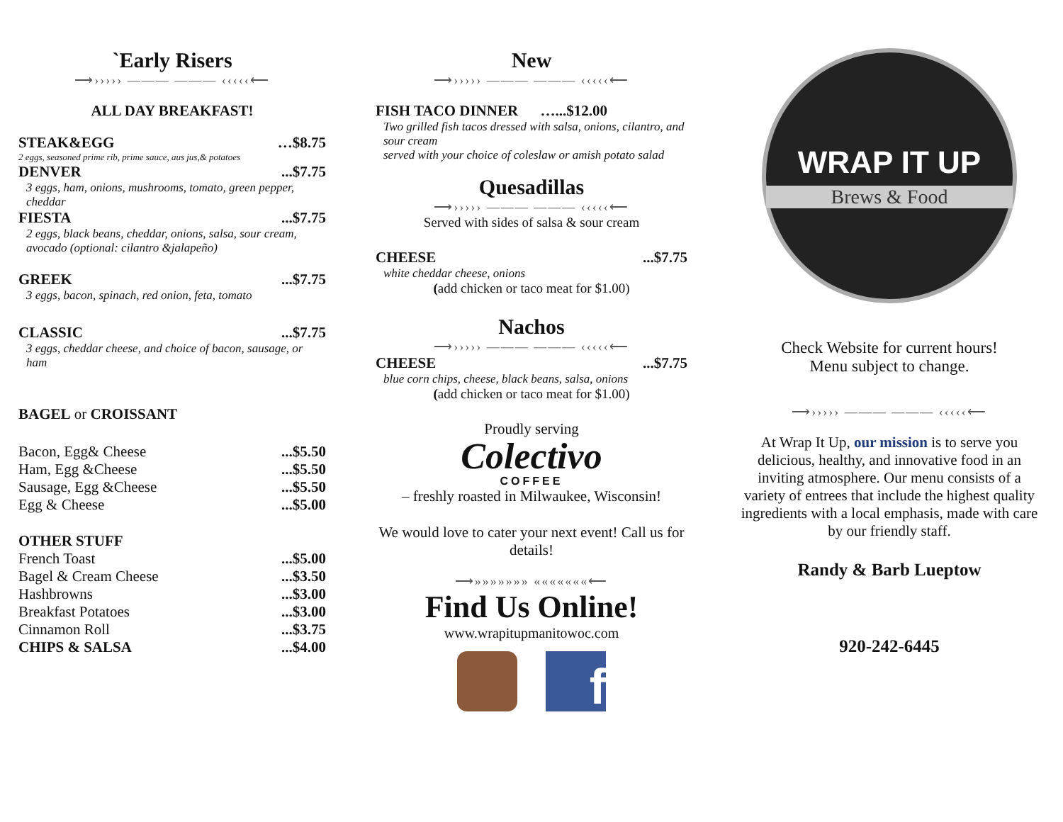`Early Risers
⟶››››› ——— ——— ‹‹‹‹‹⟵
ALL DAY BREAKFAST!
STEAK&EGG …$8.75
2 eggs, seasoned prime rib, prime sauce, aus jus,& potatoes
DENVER...$7.75
3 eggs, ham, onions, mushrooms, tomato, green pepper, cheddar
FIESTA...$7.75
2 eggs, black beans, cheddar, onions, salsa, sour cream, avocado (optional: cilantro &jalapeño)
GREEK...$7.75
3 eggs, bacon, spinach, red onion, feta, tomato
CLASSIC...$7.75
3 eggs, cheddar cheese, and choice of bacon, sausage, or ham
BAGEL or CROISSANT
Bacon, Egg& Cheese...$5.50
Ham, Egg &Cheese...$5.50
Sausage, Egg &Cheese...$5.50
Egg & Cheese...$5.00
OTHER STUFF
French Toast...$5.00
Bagel & Cream Cheese...$3.50
Hashbrowns...$3.00
Breakfast Potatoes...$3.00
Cinnamon Roll...$3.75
CHIPS & SALSA...$4.00
New
⟶››››› ——— ——— ‹‹‹‹‹⟵
FISH TACO DINNER …...$12.00
Two grilled fish tacos dressed with salsa, onions, cilantro, and sour cream
served with your choice of coleslaw or amish potato salad
Quesadillas
⟶››››› ——— ——— ‹‹‹‹‹⟵
Served with sides of salsa & sour cream
CHEESE...$7.75
white cheddar cheese, onions
(add chicken or taco meat for $1.00)
Nachos
⟶››››› ——— ——— ‹‹‹‹‹⟵
CHEESE...$7.75
blue corn chips, cheese, black beans, salsa, onions
(add chicken or taco meat for $1.00)
Proudly serving
Colectivo
COFFEE
– freshly roasted in Milwaukee, Wisconsin!
We would love to cater your next event! Call us for details!
⟶»»»»»»» «««««««⟵
Find Us Online!
www.wrapitupmanitowoc.com
f
WRAP IT UP
Brews & Food
Check Website for current hours!
Menu subject to change.
⟶››››› ——— ——— ‹‹‹‹‹⟵
At Wrap It Up, our mission is to serve you delicious, healthy, and innovative food in an inviting atmosphere. Our menu consists of a variety of entrees that include the highest quality ingredients with a local emphasis, made with care by our friendly staff.
Randy & Barb Lueptow
920-242-6445